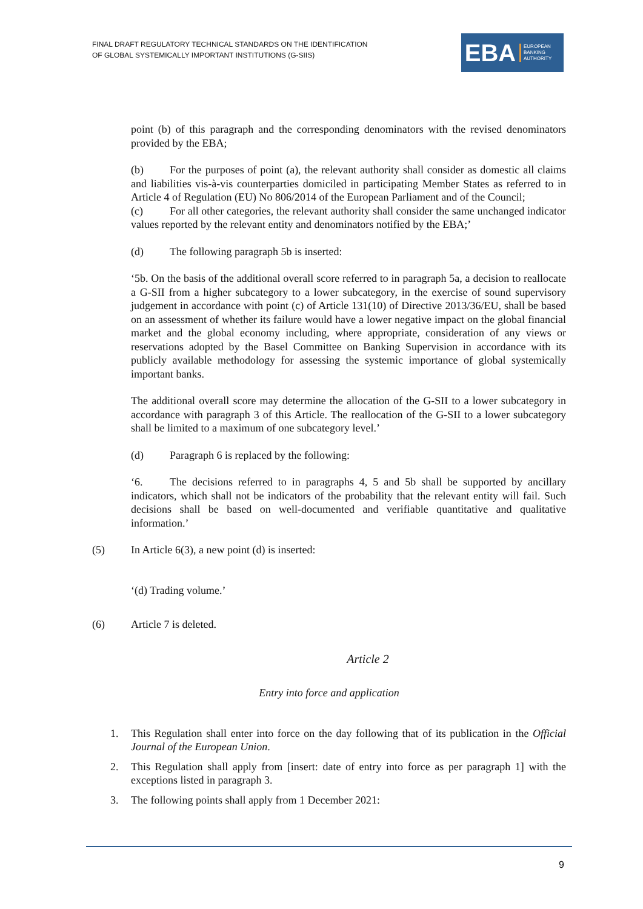FINAL DRAFT REGULATORY TECHNICAL STANDARDS ON THE IDENTIFICATION
OF GLOBAL SYSTEMICALLY IMPORTANT INSTITUTIONS (G-SIIS)
EBA
EUROPEAN
BANKING
AUTHORITY
point (b) of this paragraph and the corresponding denominators with the revised denominators provided by the EBA;
(b) For the purposes of point (a), the relevant authority shall consider as domestic all claims and liabilities vis-à-vis counterparties domiciled in participating Member States as referred to in Article 4 of Regulation (EU) No 806/2014 of the European Parliament and of the Council;
(c) For all other categories, the relevant authority shall consider the same unchanged indicator values reported by the relevant entity and denominators notified by the EBA;’
(d) The following paragraph 5b is inserted:
‘5b. On the basis of the additional overall score referred to in paragraph 5a, a decision to reallocate a G-SII from a higher subcategory to a lower subcategory, in the exercise of sound supervisory judgement in accordance with point (c) of Article 131(10) of Directive 2013/36/EU, shall be based on an assessment of whether its failure would have a lower negative impact on the global financial market and the global economy including, where appropriate, consideration of any views or reservations adopted by the Basel Committee on Banking Supervision in accordance with its publicly available methodology for assessing the systemic importance of global systemically important banks.
The additional overall score may determine the allocation of the G-SII to a lower subcategory in accordance with paragraph 3 of this Article. The reallocation of the G-SII to a lower subcategory shall be limited to a maximum of one subcategory level.’
(d) Paragraph 6 is replaced by the following:
‘6. The decisions referred to in paragraphs 4, 5 and 5b shall be supported by ancillary indicators, which shall not be indicators of the probability that the relevant entity will fail. Such decisions shall be based on well-documented and verifiable quantitative and qualitative information.’
(5) In Article 6(3), a new point (d) is inserted:
‘(d) Trading volume.’
(6) Article 7 is deleted.
Article 2
Entry into force and application
1. This Regulation shall enter into force on the day following that of its publication in the Official Journal of the European Union.
2. This Regulation shall apply from [insert: date of entry into force as per paragraph 1] with the exceptions listed in paragraph 3.
3. The following points shall apply from 1 December 2021:
9